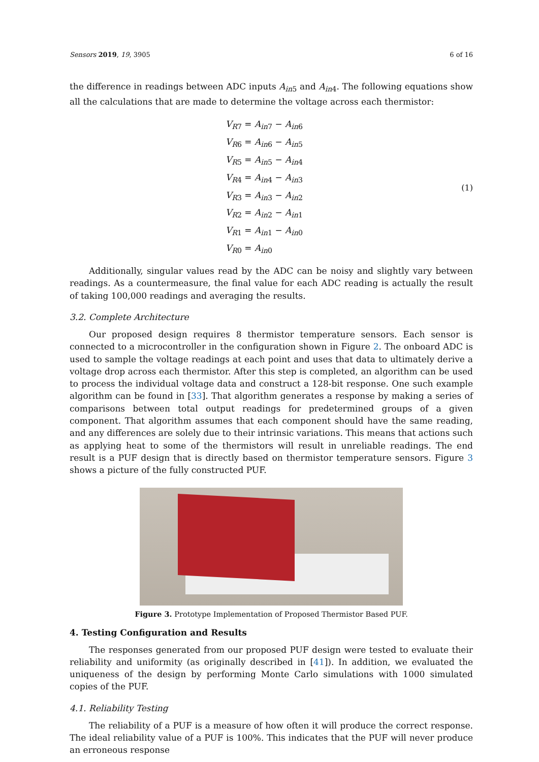Sensors 2019, 19, 3905 6 of 16
the difference in readings between ADC inputs A<sub>in5</sub> and A<sub>in4</sub>. The following equations show all the calculations that are made to determine the voltage across each thermistor:
V<sub>R7</sub> = A<sub>in7</sub> − A<sub>in6</sub>
V<sub>R6</sub> = A<sub>in6</sub> − A<sub>in5</sub>
V<sub>R5</sub> = A<sub>in5</sub> − A<sub>in4</sub>
V<sub>R4</sub> = A<sub>in4</sub> − A<sub>in3</sub>
V<sub>R3</sub> = A<sub>in3</sub> − A<sub>in2</sub>
V<sub>R2</sub> = A<sub>in2</sub> − A<sub>in1</sub>
V<sub>R1</sub> = A<sub>in1</sub> − A<sub>in0</sub>
V<sub>R0</sub> = A<sub>in0</sub>
(1)
Additionally, singular values read by the ADC can be noisy and slightly vary between readings. As a countermeasure, the final value for each ADC reading is actually the result of taking 100,000 readings and averaging the results.
3.2. Complete Architecture
Our proposed design requires 8 thermistor temperature sensors. Each sensor is connected to a microcontroller in the configuration shown in Figure 2. The onboard ADC is used to sample the voltage readings at each point and uses that data to ultimately derive a voltage drop across each thermistor. After this step is completed, an algorithm can be used to process the individual voltage data and construct a 128-bit response. One such example algorithm can be found in [33]. That algorithm generates a response by making a series of comparisons between total output readings for predetermined groups of a given component. That algorithm assumes that each component should have the same reading, and any differences are solely due to their intrinsic variations. This means that actions such as applying heat to some of the thermistors will result in unreliable readings. The end result is a PUF design that is directly based on thermistor temperature sensors. Figure 3 shows a picture of the fully constructed PUF.
Figure 3. Prototype Implementation of Proposed Thermistor Based PUF.
4. Testing Configuration and Results
The responses generated from our proposed PUF design were tested to evaluate their reliability and uniformity (as originally described in [41]). In addition, we evaluated the uniqueness of the design by performing Monte Carlo simulations with 1000 simulated copies of the PUF.
4.1. Reliability Testing
The reliability of a PUF is a measure of how often it will produce the correct response. The ideal reliability value of a PUF is 100%. This indicates that the PUF will never produce an erroneous response